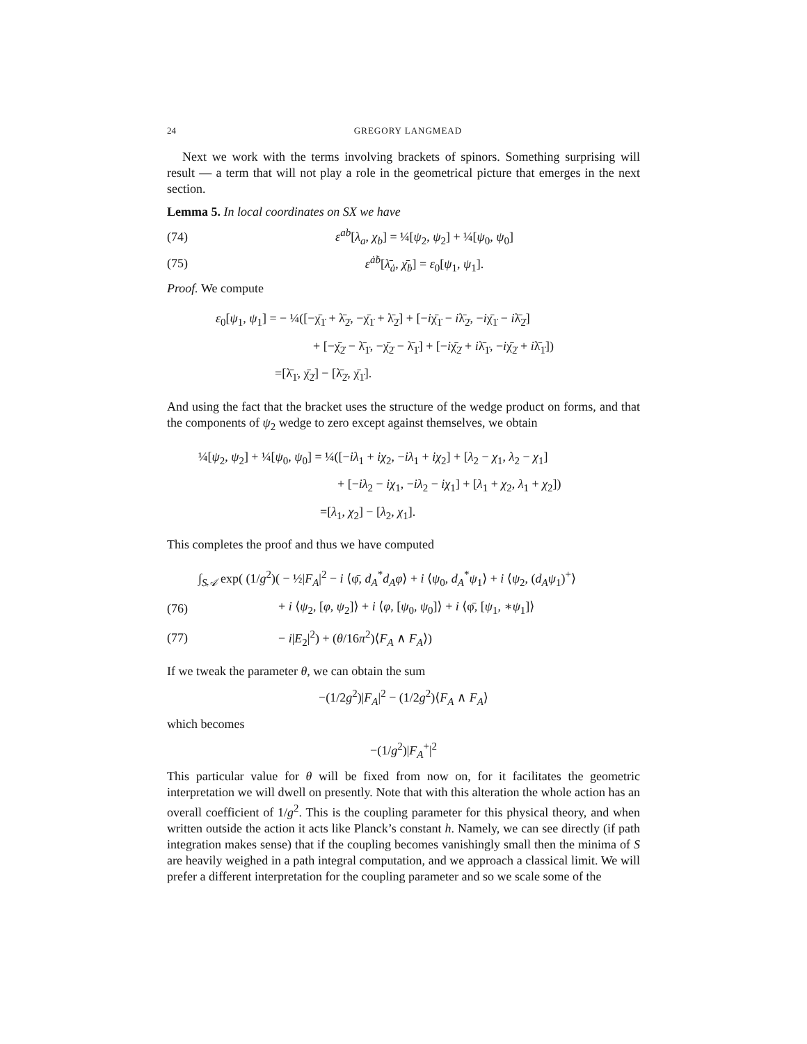24 GREGORY LANGMEAD
Next we work with the terms involving brackets of spinors. Something surprising will result — a term that will not play a role in the geometrical picture that emerges in the next section.
Lemma 5. In local coordinates on SX we have
(74) ε<sup>ab</sup>[λ<sub>a</sub>, χ<sub>b</sub>] = ¼[ψ<sub>2</sub>, ψ<sub>2</sub>] + ¼[ψ<sub>0</sub>, ψ<sub>0</sub>]
(75) ε<sup>ȧḃ</sup>[λ̄<sub>ȧ</sub>, χ̄<sub>ḃ</sub>] = ε<sub>0</sub>[ψ<sub>1</sub>, ψ<sub>1</sub>].
Proof. We compute
ε<sub>0</sub>[ψ<sub>1</sub>, ψ<sub>1</sub>] = − ¼([−χ̄<sub>1̇</sub> + λ̄<sub>2̇</sub>, −χ̄<sub>1̇</sub> + λ̄<sub>2̇</sub>] + [−iχ̄<sub>1̇</sub> − iλ̄<sub>2̇</sub>, −iχ̄<sub>1̇</sub> − iλ̄<sub>2̇</sub>]
+ [−χ̄<sub>2̇</sub> − λ̄<sub>1̇</sub>, −χ̄<sub>2̇</sub> − λ̄<sub>1̇</sub>] + [−iχ̄<sub>2̇</sub> + iλ̄<sub>1̇</sub>, −iχ̄<sub>2̇</sub> + iλ̄<sub>1̇</sub>])
=[λ̄<sub>1̇</sub>, χ̄<sub>2̇</sub>] − [λ̄<sub>2̇</sub>, χ̄<sub>1̇</sub>].
And using the fact that the bracket uses the structure of the wedge product on forms, and that the components of ψ<sub>2</sub> wedge to zero except against themselves, we obtain
¼[ψ<sub>2</sub>, ψ<sub>2</sub>] + ¼[ψ<sub>0</sub>, ψ<sub>0</sub>] = ¼([−iλ<sub>1</sub> + iχ<sub>2</sub>, −iλ<sub>1</sub> + iχ<sub>2</sub>] + [λ<sub>2</sub> − χ<sub>1</sub>, λ<sub>2</sub> − χ<sub>1</sub>]
+ [−iλ<sub>2</sub> − iχ<sub>1</sub>, −iλ<sub>2</sub> − iχ<sub>1</sub>] + [λ<sub>1</sub> + χ<sub>2</sub>, λ<sub>1</sub> + χ<sub>2</sub>])
=[λ<sub>1</sub>, χ<sub>2</sub>] − [λ<sub>2</sub>, χ<sub>1</sub>].
This completes the proof and thus we have computed
∫<sub>S𝒜</sub> exp( (1/g<sup>2</sup>)( − ½|F<sub>A</sub>|<sup>2</sup> − i ⟨φ̄, d<sub>A</sub><sup>*</sup>d<sub>A</sub>φ⟩ + i ⟨ψ<sub>0</sub>, d<sub>A</sub><sup>*</sup>ψ<sub>1</sub>⟩ + i ⟨ψ<sub>2</sub>, (d<sub>A</sub>ψ<sub>1</sub>)<sup>+</sup>⟩
(76) + i ⟨ψ<sub>2</sub>, [φ, ψ<sub>2</sub>]⟩ + i ⟨φ, [ψ<sub>0</sub>, ψ<sub>0</sub>]⟩ + i ⟨φ̄, [ψ<sub>1</sub>, ∗ψ<sub>1</sub>]⟩
(77) − i|E<sub>2</sub>|<sup>2</sup>) + (θ/16π<sup>2</sup>)⟨F<sub>A</sub> ∧ F<sub>A</sub>⟩)
If we tweak the parameter θ, we can obtain the sum
−(1/2g<sup>2</sup>)|F<sub>A</sub>|<sup>2</sup> − (1/2g<sup>2</sup>)⟨F<sub>A</sub> ∧ F<sub>A</sub>⟩
which becomes
−(1/g<sup>2</sup>)|F<sub>A</sub><sup>+</sup>|<sup>2</sup>
This particular value for θ will be fixed from now on, for it facilitates the geometric interpretation we will dwell on presently. Note that with this alteration the whole action has an overall coefficient of 1/g<sup>2</sup>. This is the coupling parameter for this physical theory, and when written outside the action it acts like Planck’s constant h. Namely, we can see directly (if path integration makes sense) that if the coupling becomes vanishingly small then the minima of S are heavily weighed in a path integral computation, and we approach a classical limit. We will prefer a different interpretation for the coupling parameter and so we scale some of the